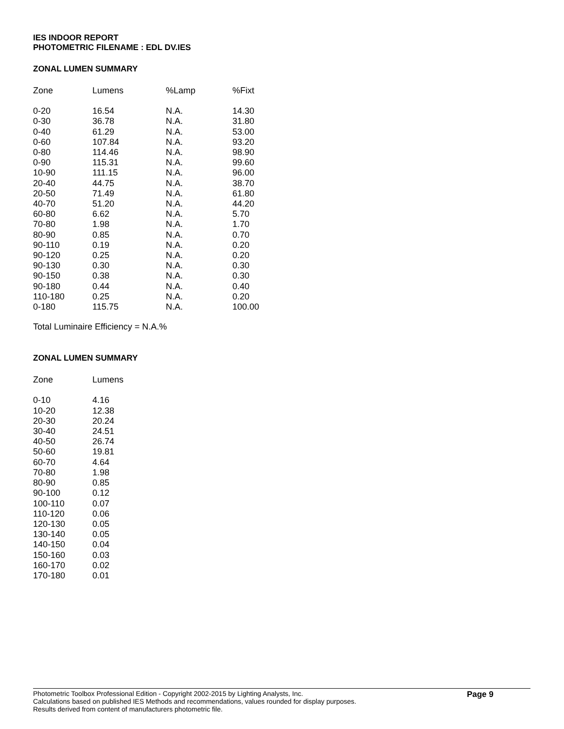IES INDOOR REPORT
PHOTOMETRIC FILENAME : EDL DV.IES
ZONAL LUMEN SUMMARY
| Zone | Lumens | %Lamp | %Fixt |
| --- | --- | --- | --- |
| 0-20 | 16.54 | N.A. | 14.30 |
| 0-30 | 36.78 | N.A. | 31.80 |
| 0-40 | 61.29 | N.A. | 53.00 |
| 0-60 | 107.84 | N.A. | 93.20 |
| 0-80 | 114.46 | N.A. | 98.90 |
| 0-90 | 115.31 | N.A. | 99.60 |
| 10-90 | 111.15 | N.A. | 96.00 |
| 20-40 | 44.75 | N.A. | 38.70 |
| 20-50 | 71.49 | N.A. | 61.80 |
| 40-70 | 51.20 | N.A. | 44.20 |
| 60-80 | 6.62 | N.A. | 5.70 |
| 70-80 | 1.98 | N.A. | 1.70 |
| 80-90 | 0.85 | N.A. | 0.70 |
| 90-110 | 0.19 | N.A. | 0.20 |
| 90-120 | 0.25 | N.A. | 0.20 |
| 90-130 | 0.30 | N.A. | 0.30 |
| 90-150 | 0.38 | N.A. | 0.30 |
| 90-180 | 0.44 | N.A. | 0.40 |
| 110-180 | 0.25 | N.A. | 0.20 |
| 0-180 | 115.75 | N.A. | 100.00 |
Total Luminaire Efficiency = N.A.%
ZONAL LUMEN SUMMARY
| Zone | Lumens |
| --- | --- |
| 0-10 | 4.16 |
| 10-20 | 12.38 |
| 20-30 | 20.24 |
| 30-40 | 24.51 |
| 40-50 | 26.74 |
| 50-60 | 19.81 |
| 60-70 | 4.64 |
| 70-80 | 1.98 |
| 80-90 | 0.85 |
| 90-100 | 0.12 |
| 100-110 | 0.07 |
| 110-120 | 0.06 |
| 120-130 | 0.05 |
| 130-140 | 0.05 |
| 140-150 | 0.04 |
| 150-160 | 0.03 |
| 160-170 | 0.02 |
| 170-180 | 0.01 |
Photometric Toolbox Professional Edition - Copyright 2002-2015 by Lighting Analysts, Inc.
Calculations based on published IES Methods and recommendations, values rounded for display purposes.
Results derived from content of manufacturers photometric file.
Page 9